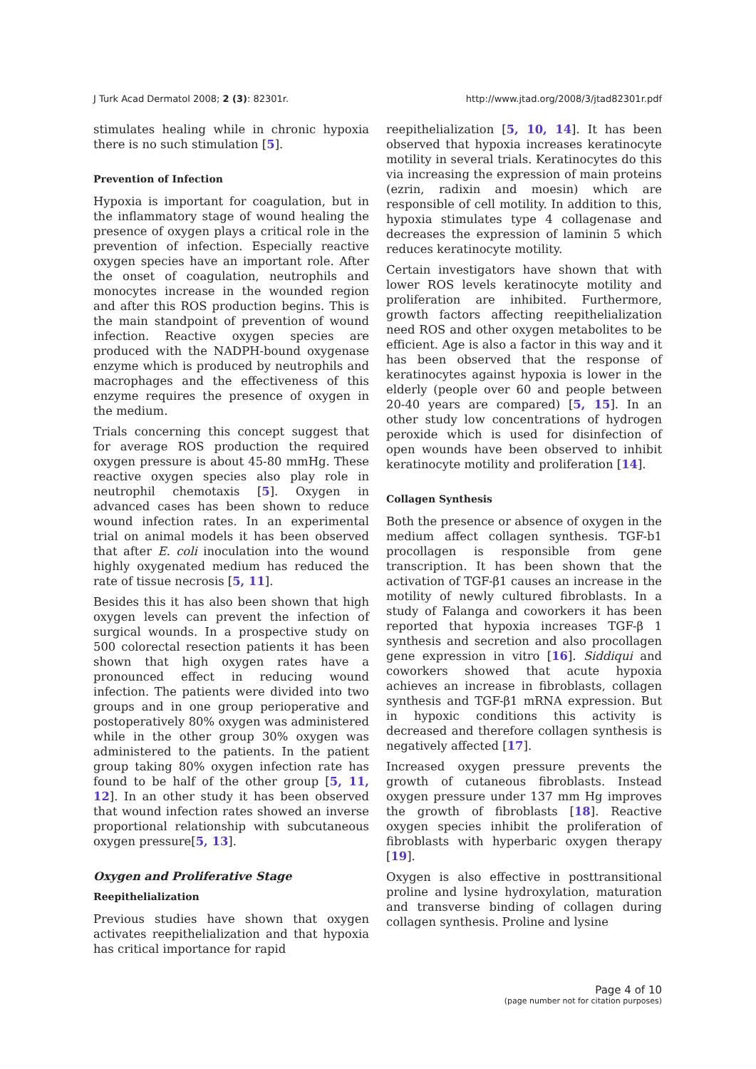J Turk Acad Dermatol 2008; 2 (3): 82301r. http://www.jtad.org/2008/3/jtad82301r.pdf
stimulates healing while in chronic hypoxia there is no such stimulation [5].
Prevention of Infection
Hypoxia is important for coagulation, but in the inflammatory stage of wound healing the presence of oxygen plays a critical role in the prevention of infection. Especially reactive oxygen species have an important role. After the onset of coagulation, neutrophils and monocytes increase in the wounded region and after this ROS production begins. This is the main standpoint of prevention of wound infection. Reactive oxygen species are produced with the NADPH-bound oxygenase enzyme which is produced by neutrophils and macrophages and the effectiveness of this enzyme requires the presence of oxygen in the medium.
Trials concerning this concept suggest that for average ROS production the required oxygen pressure is about 45-80 mmHg. These reactive oxygen species also play role in neutrophil chemotaxis [5]. Oxygen in advanced cases has been shown to reduce wound infection rates. In an experimental trial on animal models it has been observed that after E. coli inoculation into the wound highly oxygenated medium has reduced the rate of tissue necrosis [5, 11].
Besides this it has also been shown that high oxygen levels can prevent the infection of surgical wounds. In a prospective study on 500 colorectal resection patients it has been shown that high oxygen rates have a pronounced effect in reducing wound infection. The patients were divided into two groups and in one group perioperative and postoperatively 80% oxygen was administered while in the other group 30% oxygen was administered to the patients. In the patient group taking 80% oxygen infection rate has found to be half of the other group [5, 11, 12]. In an other study it has been observed that wound infection rates showed an inverse proportional relationship with subcutaneous oxygen pressure[5, 13].
Oxygen and Proliferative Stage
Reepithelialization
Previous studies have shown that oxygen activates reepithelialization and that hypoxia has critical importance for rapid
reepithelialization [5, 10, 14]. It has been observed that hypoxia increases keratinocyte motility in several trials. Keratinocytes do this via increasing the expression of main proteins (ezrin, radixin and moesin) which are responsible of cell motility. In addition to this, hypoxia stimulates type 4 collagenase and decreases the expression of laminin 5 which reduces keratinocyte motility.
Certain investigators have shown that with lower ROS levels keratinocyte motility and proliferation are inhibited. Furthermore, growth factors affecting reepithelialization need ROS and other oxygen metabolites to be efficient. Age is also a factor in this way and it has been observed that the response of keratinocytes against hypoxia is lower in the elderly (people over 60 and people between 20-40 years are compared) [5, 15]. In an other study low concentrations of hydrogen peroxide which is used for disinfection of open wounds have been observed to inhibit keratinocyte motility and proliferation [14].
Collagen Synthesis
Both the presence or absence of oxygen in the medium affect collagen synthesis. TGF-b1 procollagen is responsible from gene transcription. It has been shown that the activation of TGF-β1 causes an increase in the motility of newly cultured fibroblasts. In a study of Falanga and coworkers it has been reported that hypoxia increases TGF-β 1 synthesis and secretion and also procollagen gene expression in vitro [16]. Siddiqui and coworkers showed that acute hypoxia achieves an increase in fibroblasts, collagen synthesis and TGF-β1 mRNA expression. But in hypoxic conditions this activity is decreased and therefore collagen synthesis is negatively affected [17].
Increased oxygen pressure prevents the growth of cutaneous fibroblasts. Instead oxygen pressure under 137 mm Hg improves the growth of fibroblasts [18]. Reactive oxygen species inhibit the proliferation of fibroblasts with hyperbaric oxygen therapy [19].
Oxygen is also effective in posttransitional proline and lysine hydroxylation, maturation and transverse binding of collagen during collagen synthesis. Proline and lysine
Page 4 of 10
(page number not for citation purposes)